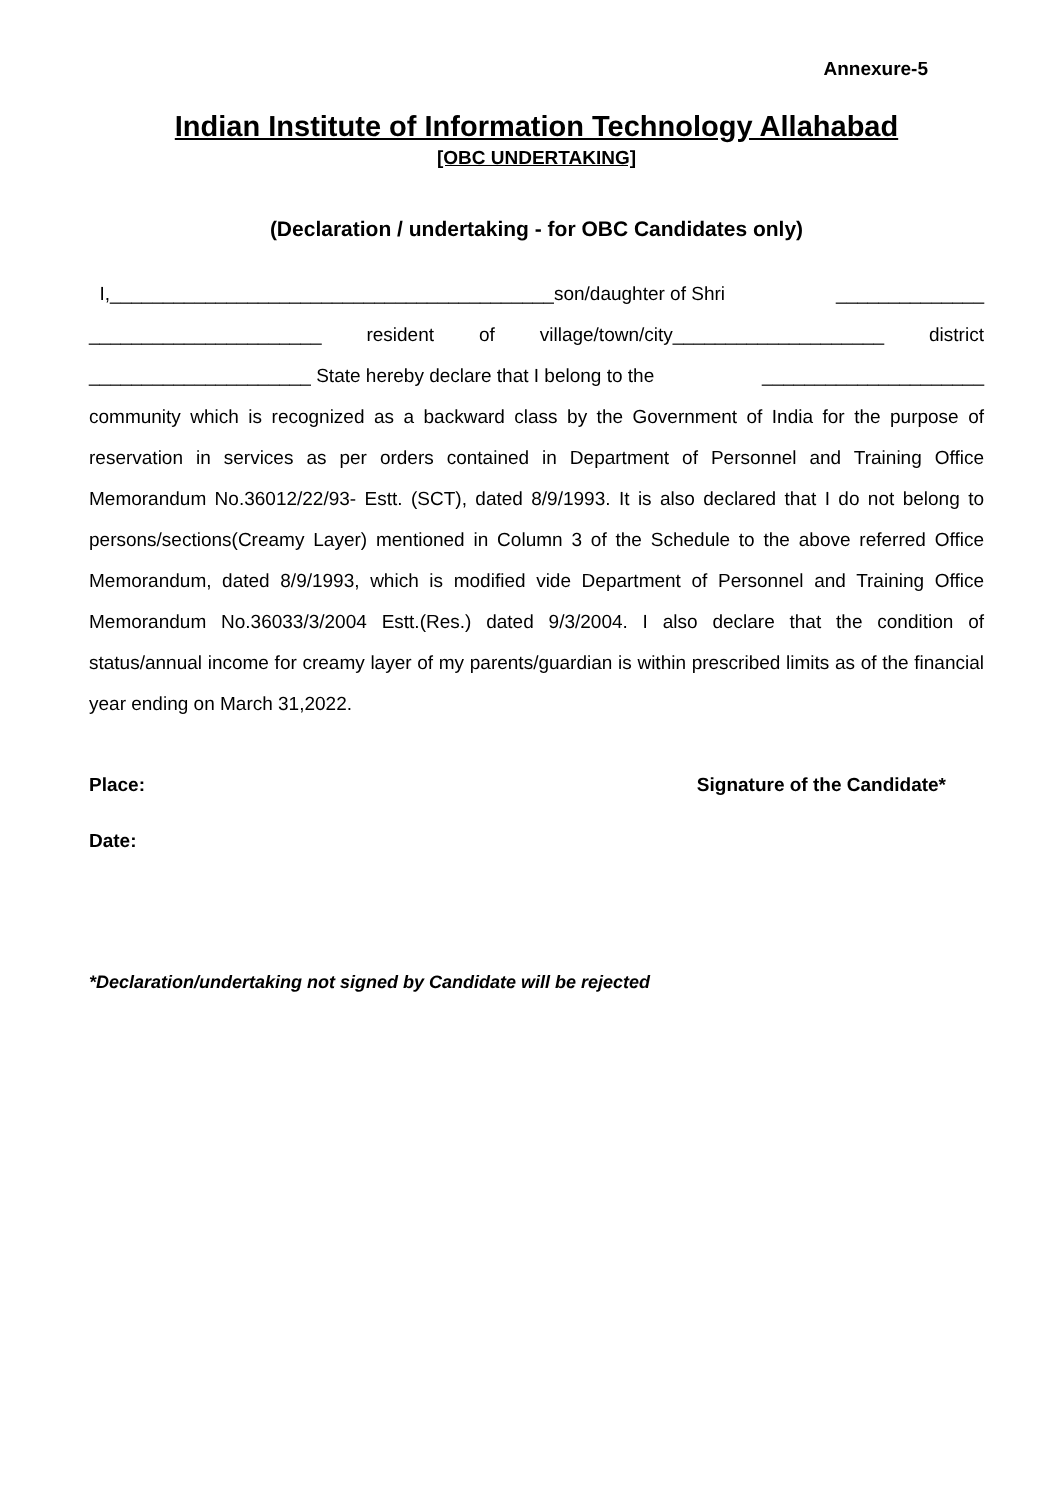Annexure-5
Indian Institute of Information Technology Allahabad
[OBC UNDERTAKING]
(Declaration / undertaking - for OBC Candidates only)
I,__________________________________________son/daughter of Shri ______________
______________________ resident of village/town/city____________________ district
_____________________ State hereby declare that I belong to the _____________________
community which is recognized as a backward class by the Government of India for the purpose of reservation in services as per orders contained in Department of Personnel and Training Office Memorandum No.36012/22/93- Estt. (SCT), dated 8/9/1993. It is also declared that I do not belong to persons/sections(Creamy Layer) mentioned in Column 3 of the Schedule to the above referred Office Memorandum, dated 8/9/1993, which is modified vide Department of Personnel and Training Office Memorandum No.36033/3/2004 Estt.(Res.) dated 9/3/2004. I also declare that the condition of status/annual income for creamy layer of my parents/guardian is within prescribed limits as of the financial year ending on March 31,2022.
Place: Signature of the Candidate*
Date:
*Declaration/undertaking not signed by Candidate will be rejected